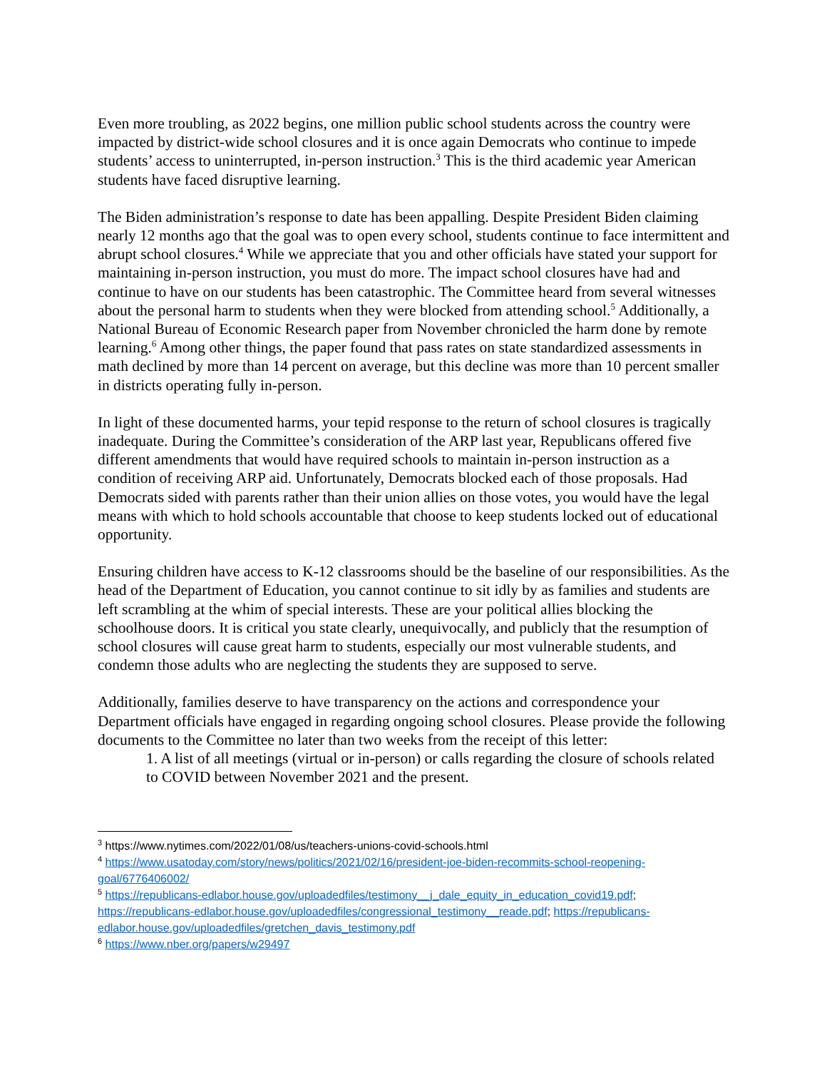Even more troubling, as 2022 begins, one million public school students across the country were impacted by district-wide school closures and it is once again Democrats who continue to impede students’ access to uninterrupted, in-person instruction.<sup>3</sup> This is the third academic year American students have faced disruptive learning.
The Biden administration’s response to date has been appalling. Despite President Biden claiming nearly 12 months ago that the goal was to open every school, students continue to face intermittent and abrupt school closures.<sup>4</sup> While we appreciate that you and other officials have stated your support for maintaining in-person instruction, you must do more. The impact school closures have had and continue to have on our students has been catastrophic. The Committee heard from several witnesses about the personal harm to students when they were blocked from attending school.<sup>5</sup> Additionally, a National Bureau of Economic Research paper from November chronicled the harm done by remote learning.<sup>6</sup> Among other things, the paper found that pass rates on state standardized assessments in math declined by more than 14 percent on average, but this decline was more than 10 percent smaller in districts operating fully in-person.
In light of these documented harms, your tepid response to the return of school closures is tragically inadequate. During the Committee’s consideration of the ARP last year, Republicans offered five different amendments that would have required schools to maintain in-person instruction as a condition of receiving ARP aid. Unfortunately, Democrats blocked each of those proposals. Had Democrats sided with parents rather than their union allies on those votes, you would have the legal means with which to hold schools accountable that choose to keep students locked out of educational opportunity.
Ensuring children have access to K-12 classrooms should be the baseline of our responsibilities. As the head of the Department of Education, you cannot continue to sit idly by as families and students are left scrambling at the whim of special interests. These are your political allies blocking the schoolhouse doors. It is critical you state clearly, unequivocally, and publicly that the resumption of school closures will cause great harm to students, especially our most vulnerable students, and condemn those adults who are neglecting the students they are supposed to serve.
Additionally, families deserve to have transparency on the actions and correspondence your Department officials have engaged in regarding ongoing school closures. Please provide the following documents to the Committee no later than two weeks from the receipt of this letter:
1. A list of all meetings (virtual or in-person) or calls regarding the closure of schools related to COVID between November 2021 and the present.
<sup>3</sup> https://www.nytimes.com/2022/01/08/us/teachers-unions-covid-schools.html
<sup>4</sup> https://www.usatoday.com/story/news/politics/2021/02/16/president-joe-biden-recommits-school-reopening-goal/6776406002/
<sup>5</sup> https://republicans-edlabor.house.gov/uploadedfiles/testimony__j_dale_equity_in_education_covid19.pdf; https://republicans-edlabor.house.gov/uploadedfiles/congressional_testimony__reade.pdf; https://republicans-edlabor.house.gov/uploadedfiles/gretchen_davis_testimony.pdf
<sup>6</sup> https://www.nber.org/papers/w29497